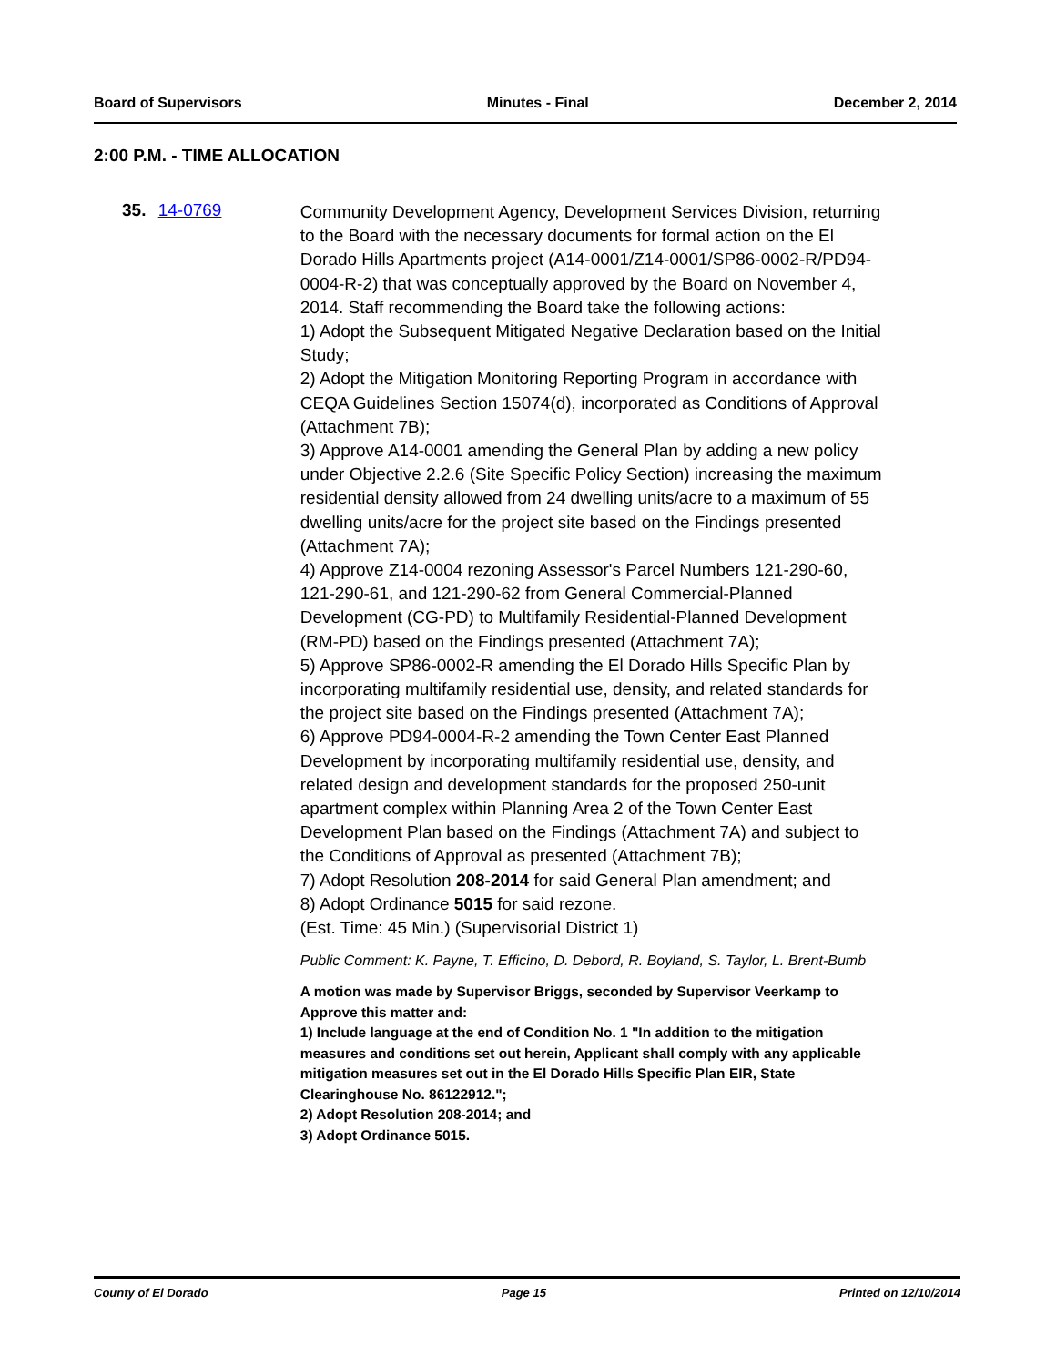Board of Supervisors Minutes - Final December 2, 2014
2:00 P.M. - TIME ALLOCATION
35. 14-0769
Community Development Agency, Development Services Division, returning to the Board with the necessary documents for formal action on the El Dorado Hills Apartments project (A14-0001/Z14-0001/SP86-0002-R/PD94-0004-R-2) that was conceptually approved by the Board on November 4, 2014. Staff recommending the Board take the following actions:
1) Adopt the Subsequent Mitigated Negative Declaration based on the Initial Study;
2) Adopt the Mitigation Monitoring Reporting Program in accordance with CEQA Guidelines Section 15074(d), incorporated as Conditions of Approval (Attachment 7B);
3) Approve A14-0001 amending the General Plan by adding a new policy under Objective 2.2.6 (Site Specific Policy Section) increasing the maximum residential density allowed from 24 dwelling units/acre to a maximum of 55 dwelling units/acre for the project site based on the Findings presented (Attachment 7A);
4) Approve Z14-0004 rezoning Assessor's Parcel Numbers 121-290-60, 121-290-61, and 121-290-62 from General Commercial-Planned Development (CG-PD) to Multifamily Residential-Planned Development (RM-PD) based on the Findings presented (Attachment 7A);
5) Approve SP86-0002-R amending the El Dorado Hills Specific Plan by incorporating multifamily residential use, density, and related standards for the project site based on the Findings presented (Attachment 7A);
6) Approve PD94-0004-R-2 amending the Town Center East Planned Development by incorporating multifamily residential use, density, and related design and development standards for the proposed 250-unit apartment complex within Planning Area 2 of the Town Center East Development Plan based on the Findings (Attachment 7A) and subject to the Conditions of Approval as presented (Attachment 7B);
7) Adopt Resolution 208-2014 for said General Plan amendment; and
8) Adopt Ordinance 5015 for said rezone.
(Est. Time: 45 Min.) (Supervisorial District 1)
Public Comment: K. Payne, T. Efficino, D. Debord, R. Boyland, S. Taylor, L. Brent-Bumb
A motion was made by Supervisor Briggs, seconded by Supervisor Veerkamp to Approve this matter and:
1) Include language at the end of Condition No. 1 "In addition to the mitigation measures and conditions set out herein, Applicant shall comply with any applicable mitigation measures set out in the El Dorado Hills Specific Plan EIR, State Clearinghouse No. 86122912.";
2) Adopt Resolution 208-2014; and
3) Adopt Ordinance 5015.
County of El Dorado Page 15 Printed on 12/10/2014